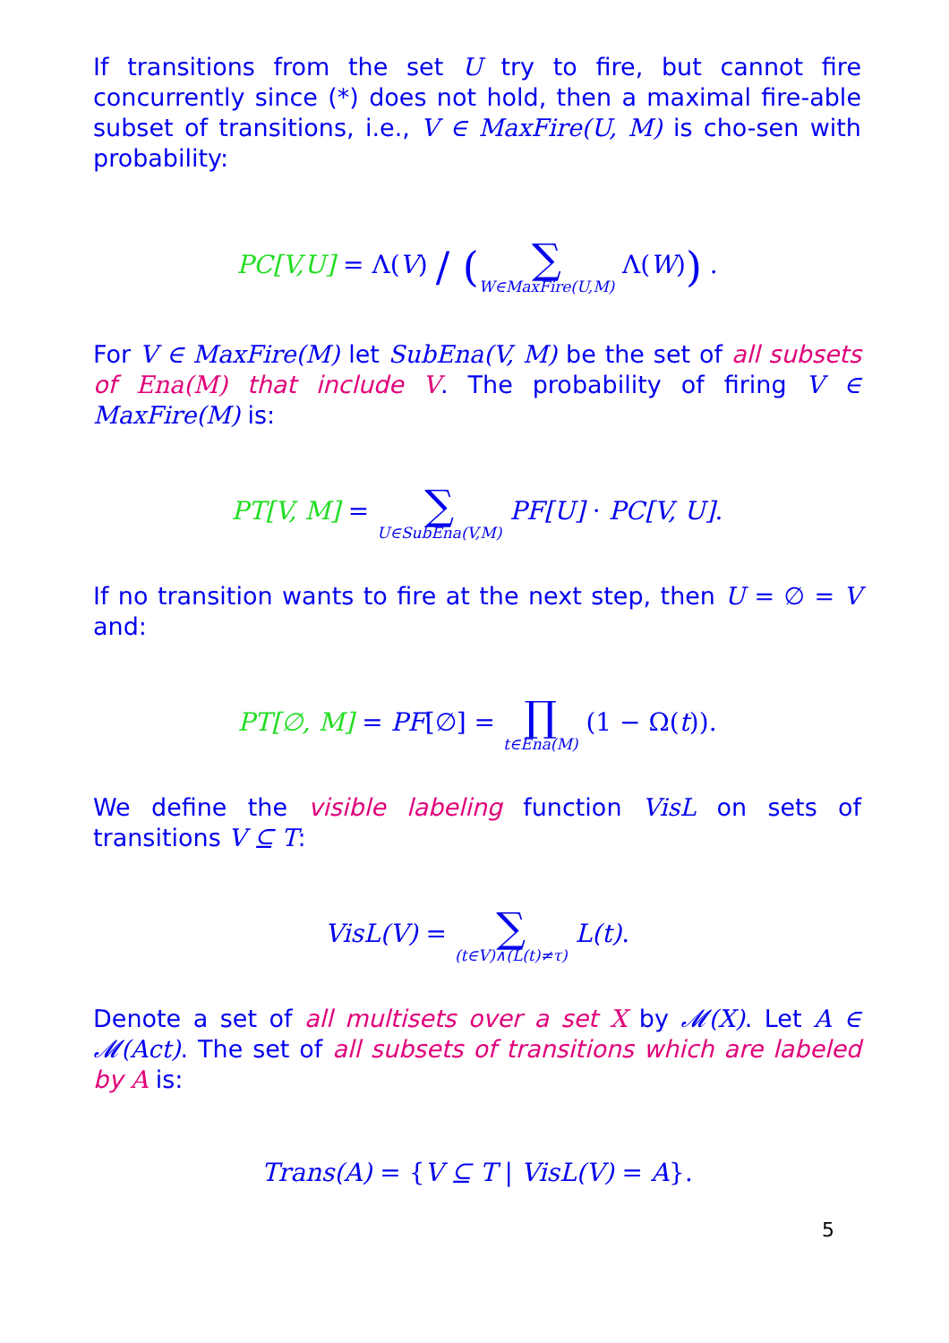If transitions from the set U try to fire, but cannot fire concurrently since (*) does not hold, then a maximal fire-able subset of transitions, i.e., V ∈ MaxFire(U, M) is cho-sen with probability:
PC[V,U] = Λ(V) / (∑ W∈MaxFire(U,M) Λ(W)) .
For V ∈ MaxFire(M) let SubEna(V, M) be the set of all subsets of Ena(M) that include V. The probability of firing V ∈ MaxFire(M) is:
PT[V, M] = ∑ U∈SubEna(V,M) PF[U] · PC[V, U].
If no transition wants to fire at the next step, then U = ∅ = V and:
PT[∅, M] = PF[∅] = ∏ t∈Ena(M) (1 − Ω(t)).
We define the visible labeling function VisL on sets of transitions V ⊆ T:
VisL(V) = ∑ (t∈V)∧(L(t)≠τ) L(t).
Denote a set of all multisets over a set X by 𝓜(X). Let A ∈ 𝓜(Act). The set of all subsets of transitions which are labeled by A is:
Trans(A) = {V ⊆ T | VisL(V) = A}.
5